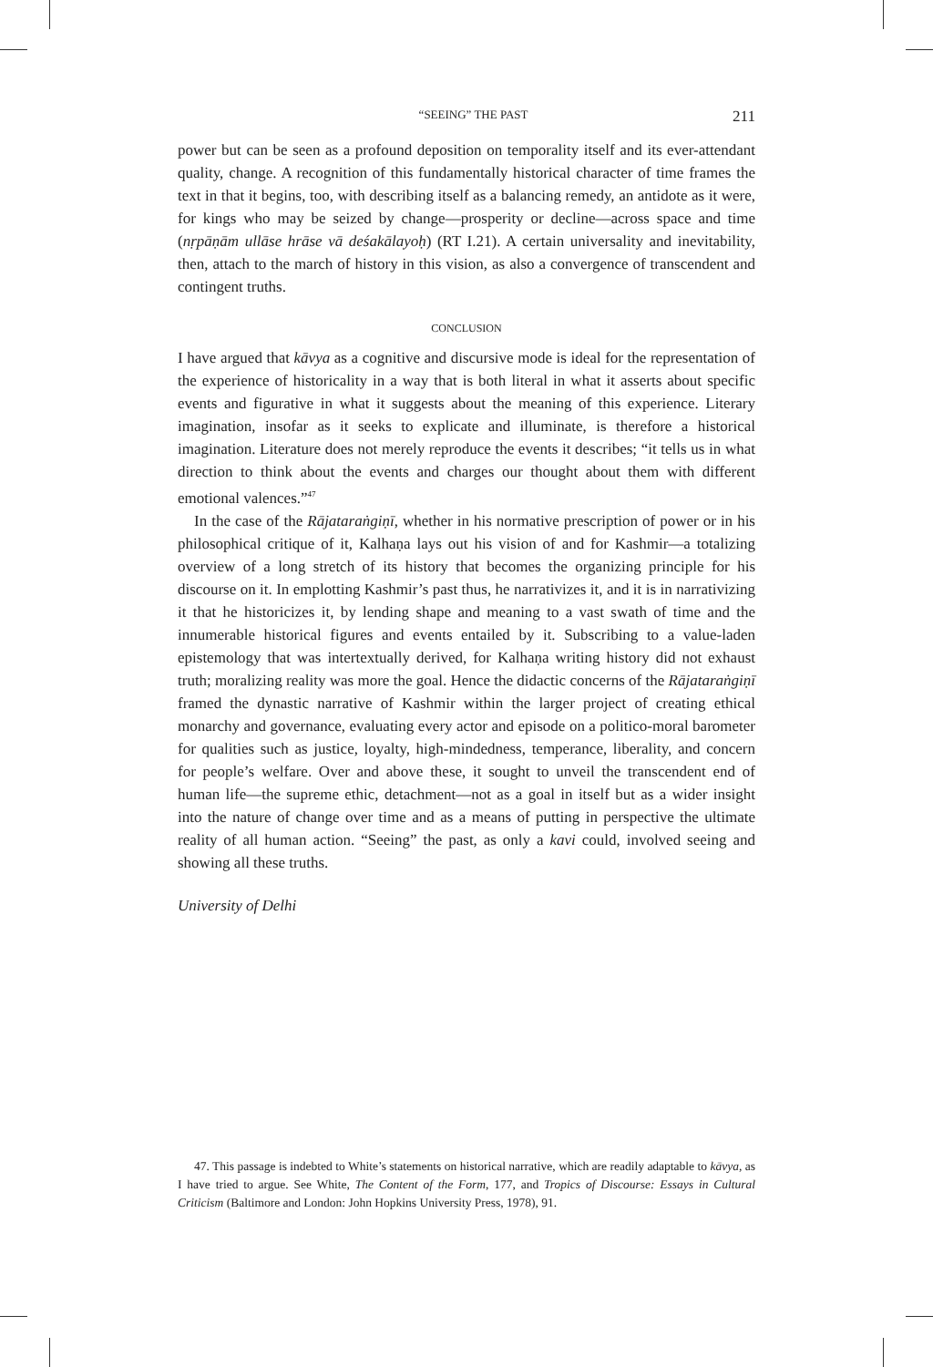“SEEING” THE PAST 211
power but can be seen as a profound deposition on temporality itself and its ever-attendant quality, change. A recognition of this fundamentally historical character of time frames the text in that it begins, too, with describing itself as a balancing remedy, an antidote as it were, for kings who may be seized by change—prosperity or decline—across space and time (nṛpāṇām ullāse hrāse vā deśakālayoḥ) (RT I.21). A certain universality and inevitability, then, attach to the march of history in this vision, as also a convergence of transcendent and contingent truths.
CONCLUSION
I have argued that kāvya as a cognitive and discursive mode is ideal for the representation of the experience of historicality in a way that is both literal in what it asserts about specific events and figurative in what it suggests about the meaning of this experience. Literary imagination, insofar as it seeks to explicate and illuminate, is therefore a historical imagination. Literature does not merely reproduce the events it describes; “it tells us in what direction to think about the events and charges our thought about them with different emotional valences.”<sup>47</sup>
In the case of the Rājataraṅgiṇī, whether in his normative prescription of power or in his philosophical critique of it, Kalhaṇa lays out his vision of and for Kashmir—a totalizing overview of a long stretch of its history that becomes the organizing principle for his discourse on it. In emplotting Kashmir’s past thus, he narrativizes it, and it is in narrativizing it that he historicizes it, by lending shape and meaning to a vast swath of time and the innumerable historical figures and events entailed by it. Subscribing to a value-laden epistemology that was intertextually derived, for Kalhaṇa writing history did not exhaust truth; moralizing reality was more the goal. Hence the didactic concerns of the Rājataraṅgiṇī framed the dynastic narrative of Kashmir within the larger project of creating ethical monarchy and governance, evaluating every actor and episode on a politico-moral barometer for qualities such as justice, loyalty, high-mindedness, temperance, liberality, and concern for people’s welfare. Over and above these, it sought to unveil the transcendent end of human life—the supreme ethic, detachment—not as a goal in itself but as a wider insight into the nature of change over time and as a means of putting in perspective the ultimate reality of all human action. “Seeing” the past, as only a kavi could, involved seeing and showing all these truths.
University of Delhi
47. This passage is indebted to White’s statements on historical narrative, which are readily adaptable to kāvya, as I have tried to argue. See White, The Content of the Form, 177, and Tropics of Discourse: Essays in Cultural Criticism (Baltimore and London: John Hopkins University Press, 1978), 91.